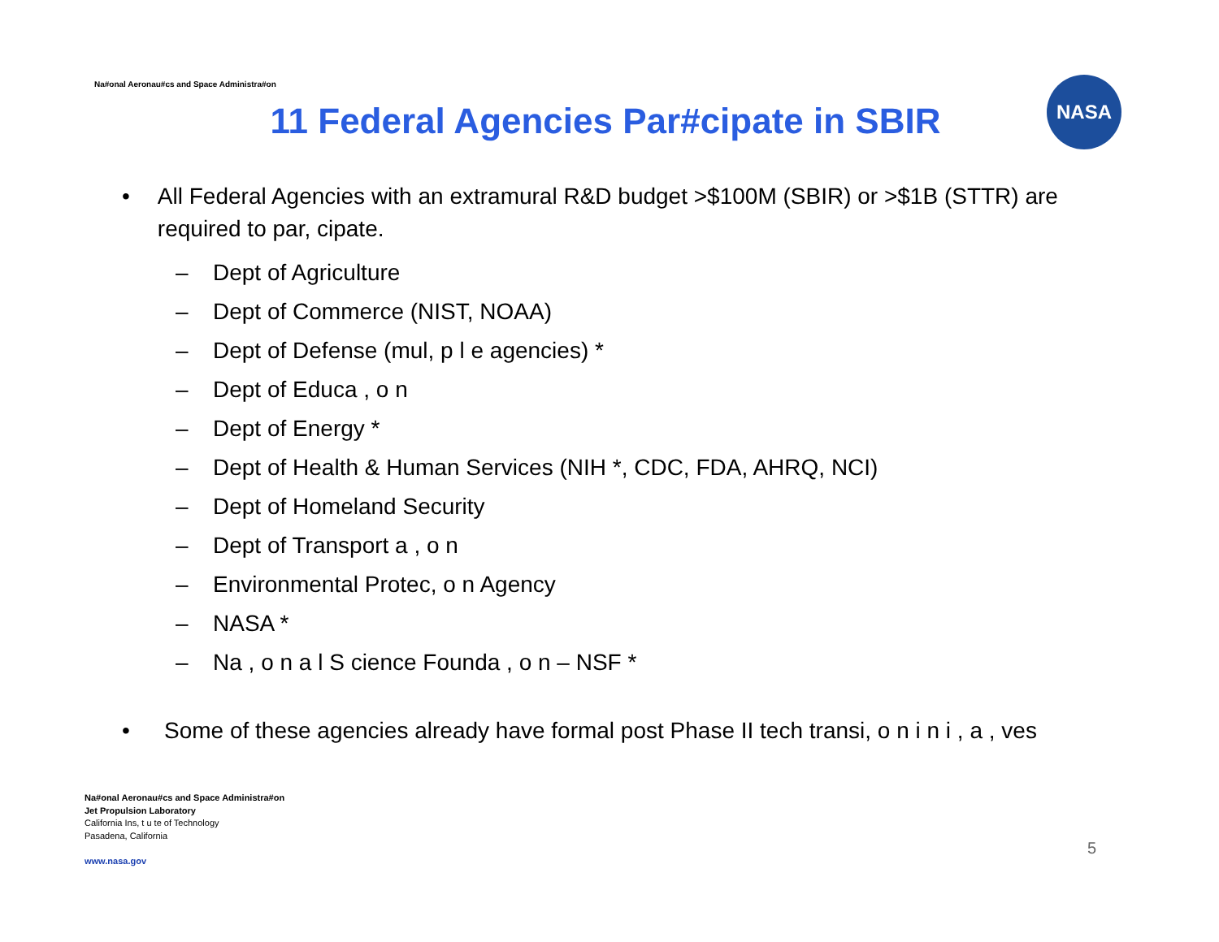Na#onal Aeronau#cs and Space Administra#on
11 Federal Agencies Par#cipate in SBIR
NASA
• All Federal Agencies with an extramural R&D budget >$100M (SBIR) or >$1B (STTR) are required to par, cipate.
– Dept of Agriculture
– Dept of Commerce (NIST, NOAA)
– Dept of Defense (mul, p l e agencies) *
– Dept of Educa , o n
– Dept of Energy *
– Dept of Health & Human Services (NIH *, CDC, FDA, AHRQ, NCI)
– Dept of Homeland Security
– Dept of Transport a , o n
– Environmental Protec, o n Agency
– NASA *
– Na , o n a l S cience Founda , o n – NSF *
• Some of these agencies already have formal post Phase II tech transi, o n i n i , a , ves
Na#onal Aeronau#cs and Space Administra#on
Jet Propulsion Laboratory
California Ins, t u te of Technology
Pasadena, California
www.nasa.gov
5